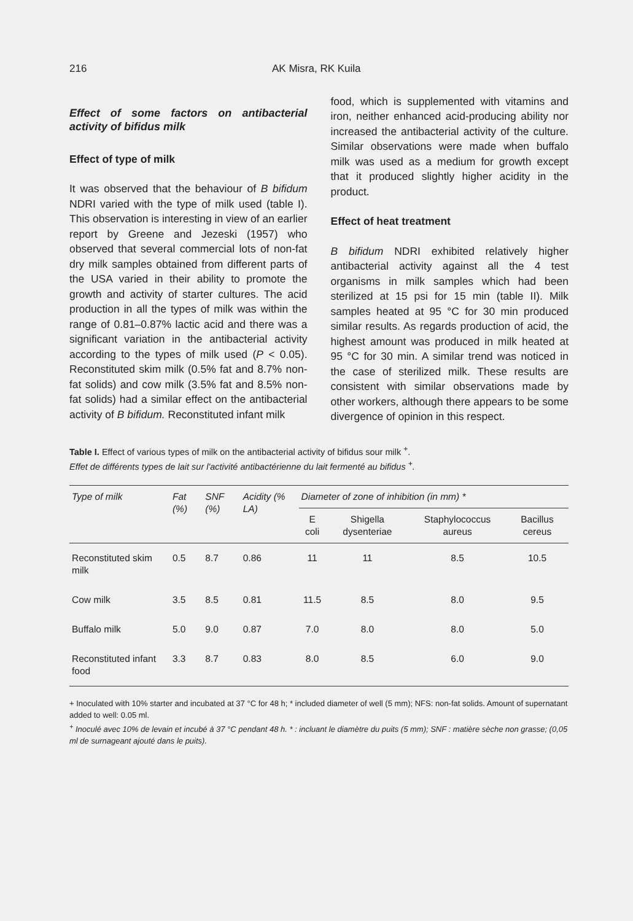216 AK Misra, RK Kuila
Effect of some factors on antibacterial activity of bifidus milk
Effect of type of milk
It was observed that the behaviour of B bifidum NDRI varied with the type of milk used (table I). This observation is interesting in view of an earlier report by Greene and Jezeski (1957) who observed that several commercial lots of non-fat dry milk samples obtained from different parts of the USA varied in their ability to promote the growth and activity of starter cultures. The acid production in all the types of milk was within the range of 0.81–0.87% lactic acid and there was a significant variation in the antibacterial activity according to the types of milk used (P < 0.05). Reconstituted skim milk (0.5% fat and 8.7% non-fat solids) and cow milk (3.5% fat and 8.5% non-fat solids) had a similar effect on the antibacterial activity of B bifidum. Reconstituted infant milk
food, which is supplemented with vitamins and iron, neither enhanced acid-producing ability nor increased the antibacterial activity of the culture. Similar observations were made when buffalo milk was used as a medium for growth except that it produced slightly higher acidity in the product.
Effect of heat treatment
B bifidum NDRI exhibited relatively higher antibacterial activity against all the 4 test organisms in milk samples which had been sterilized at 15 psi for 15 min (table II). Milk samples heated at 95 °C for 30 min produced similar results. As regards production of acid, the highest amount was produced in milk heated at 95 °C for 30 min. A similar trend was noticed in the case of sterilized milk. These results are consistent with similar observations made by other workers, although there appears to be some divergence of opinion in this respect.
Table I. Effect of various types of milk on the antibacterial activity of bifidus sour milk <sup>+</sup>.
Effet de différents types de lait sur l'activité antibactérienne du lait fermenté au bifidus <sup>+</sup>.
| Type of milk | Fat (%) | SNF (%) | Acidity (% LA) | Diameter of zone of inhibition (in mm) * | | | |
| --- | --- | --- | --- | --- | --- | --- | --- |
| | | | | E coli | Shigella dysenteriae | Staphylococcus aureus | Bacillus cereus |
| Reconstituted skim milk | 0.5 | 8.7 | 0.86 | 11 | 11 | 8.5 | 10.5 |
| Cow milk | 3.5 | 8.5 | 0.81 | 11.5 | 8.5 | 8.0 | 9.5 |
| Buffalo milk | 5.0 | 9.0 | 0.87 | 7.0 | 8.0 | 8.0 | 5.0 |
| Reconstituted infant food | 3.3 | 8.7 | 0.83 | 8.0 | 8.5 | 6.0 | 9.0 |
+ Inoculated with 10% starter and incubated at 37 °C for 48 h; * included diameter of well (5 mm); NFS: non-fat solids. Amount of supernatant added to well: 0.05 ml.
<sup>+</sup> Inoculé avec 10% de levain et incubé à 37 °C pendant 48 h. * : incluant le diamètre du puits (5 mm); SNF : matière sèche non grasse; (0,05 ml de surnageant ajouté dans le puits).